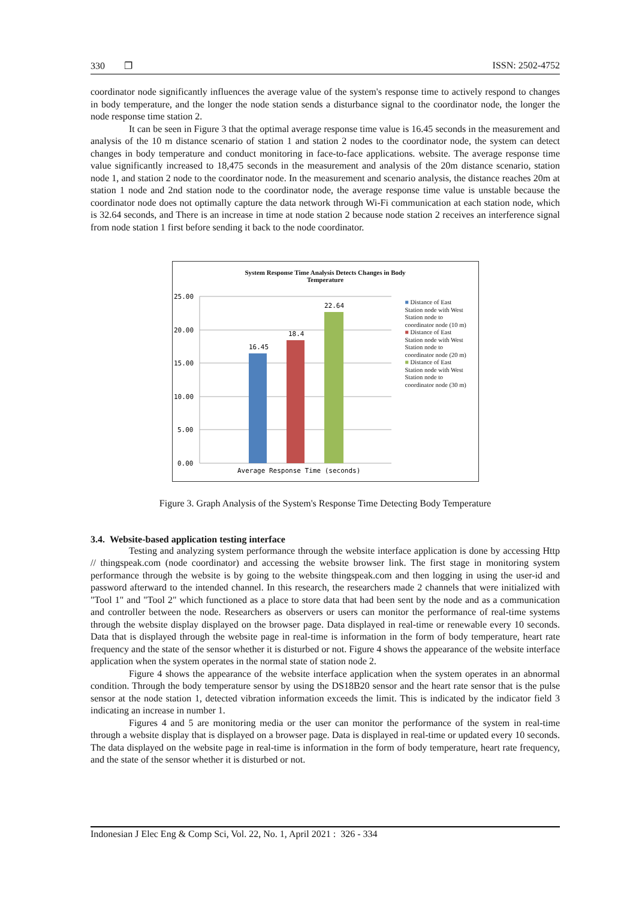330 ❐ ISSN: 2502-4752
coordinator node significantly influences the average value of the system's response time to actively respond to changes in body temperature, and the longer the node station sends a disturbance signal to the coordinator node, the longer the node response time station 2.
It can be seen in Figure 3 that the optimal average response time value is 16.45 seconds in the measurement and analysis of the 10 m distance scenario of station 1 and station 2 nodes to the coordinator node, the system can detect changes in body temperature and conduct monitoring in face-to-face applications. website. The average response time value significantly increased to 18,475 seconds in the measurement and analysis of the 20m distance scenario, station node 1, and station 2 node to the coordinator node. In the measurement and scenario analysis, the distance reaches 20m at station 1 node and 2nd station node to the coordinator node, the average response time value is unstable because the coordinator node does not optimally capture the data network through Wi-Fi communication at each station node, which is 32.64 seconds, and There is an increase in time at node station 2 because node station 2 receives an interference signal from node station 1 first before sending it back to the node coordinator.
System Response Time Analysis Detects Changes in Body
Temperature
25.00
20.00
15.00
10.00
5.00
0.00
16.45
18.4
22.64
Average Response Time (seconds)
■ Distance of East Station node with West Station node to coordinator node (10 m)
■ Distance of East Station node with West Station node to coordinator node (20 m)
■ Distance of East Station node with West Station node to coordinator node (30 m)
Figure 3. Graph Analysis of the System's Response Time Detecting Body Temperature
3.4. Website-based application testing interface
Testing and analyzing system performance through the website interface application is done by accessing Http // thingspeak.com (node coordinator) and accessing the website browser link. The first stage in monitoring system performance through the website is by going to the website thingspeak.com and then logging in using the user-id and password afterward to the intended channel. In this research, the researchers made 2 channels that were initialized with "Tool 1" and "Tool 2" which functioned as a place to store data that had been sent by the node and as a communication and controller between the node. Researchers as observers or users can monitor the performance of real-time systems through the website display displayed on the browser page. Data displayed in real-time or renewable every 10 seconds. Data that is displayed through the website page in real-time is information in the form of body temperature, heart rate frequency and the state of the sensor whether it is disturbed or not. Figure 4 shows the appearance of the website interface application when the system operates in the normal state of station node 2.
Figure 4 shows the appearance of the website interface application when the system operates in an abnormal condition. Through the body temperature sensor by using the DS18B20 sensor and the heart rate sensor that is the pulse sensor at the node station 1, detected vibration information exceeds the limit. This is indicated by the indicator field 3 indicating an increase in number 1.
Figures 4 and 5 are monitoring media or the user can monitor the performance of the system in real-time through a website display that is displayed on a browser page. Data is displayed in real-time or updated every 10 seconds. The data displayed on the website page in real-time is information in the form of body temperature, heart rate frequency, and the state of the sensor whether it is disturbed or not.
Indonesian J Elec Eng & Comp Sci, Vol. 22, No. 1, April 2021 : 326 - 334